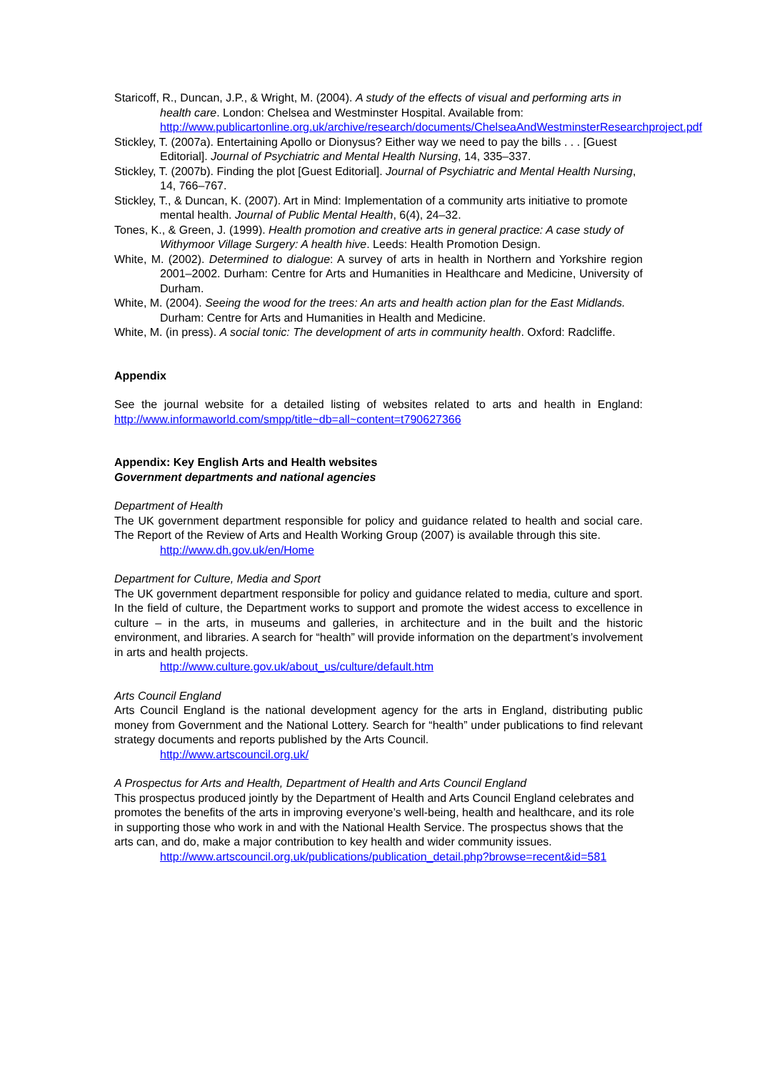Staricoff, R., Duncan, J.P., & Wright, M. (2004). A study of the effects of visual and performing arts in health care. London: Chelsea and Westminster Hospital. Available from:
http://www.publicartonline.org.uk/archive/research/documents/ChelseaAndWestminsterResearchproject.pdf
Stickley, T. (2007a). Entertaining Apollo or Dionysus? Either way we need to pay the bills . . . [Guest Editorial]. Journal of Psychiatric and Mental Health Nursing, 14, 335–337.
Stickley, T. (2007b). Finding the plot [Guest Editorial]. Journal of Psychiatric and Mental Health Nursing, 14, 766–767.
Stickley, T., & Duncan, K. (2007). Art in Mind: Implementation of a community arts initiative to promote mental health. Journal of Public Mental Health, 6(4), 24–32.
Tones, K., & Green, J. (1999). Health promotion and creative arts in general practice: A case study of Withymoor Village Surgery: A health hive. Leeds: Health Promotion Design.
White, M. (2002). Determined to dialogue: A survey of arts in health in Northern and Yorkshire region 2001–2002. Durham: Centre for Arts and Humanities in Healthcare and Medicine, University of Durham.
White, M. (2004). Seeing the wood for the trees: An arts and health action plan for the East Midlands. Durham: Centre for Arts and Humanities in Health and Medicine.
White, M. (in press). A social tonic: The development of arts in community health. Oxford: Radcliffe.
Appendix
See the journal website for a detailed listing of websites related to arts and health in England: http://www.informaworld.com/smpp/title~db=all~content=t790627366
Appendix: Key English Arts and Health websites
Government departments and national agencies
Department of Health
The UK government department responsible for policy and guidance related to health and social care. The Report of the Review of Arts and Health Working Group (2007) is available through this site.
http://www.dh.gov.uk/en/Home
Department for Culture, Media and Sport
The UK government department responsible for policy and guidance related to media, culture and sport. In the field of culture, the Department works to support and promote the widest access to excellence in culture – in the arts, in museums and galleries, in architecture and in the built and the historic environment, and libraries. A search for “health” will provide information on the department’s involvement in arts and health projects.
http://www.culture.gov.uk/about_us/culture/default.htm
Arts Council England
Arts Council England is the national development agency for the arts in England, distributing public money from Government and the National Lottery. Search for “health” under publications to find relevant strategy documents and reports published by the Arts Council.
http://www.artscouncil.org.uk/
A Prospectus for Arts and Health, Department of Health and Arts Council England
This prospectus produced jointly by the Department of Health and Arts Council England celebrates and promotes the benefits of the arts in improving everyone’s well-being, health and healthcare, and its role in supporting those who work in and with the National Health Service. The prospectus shows that the arts can, and do, make a major contribution to key health and wider community issues.
http://www.artscouncil.org.uk/publications/publication_detail.php?browse=recent&id=581